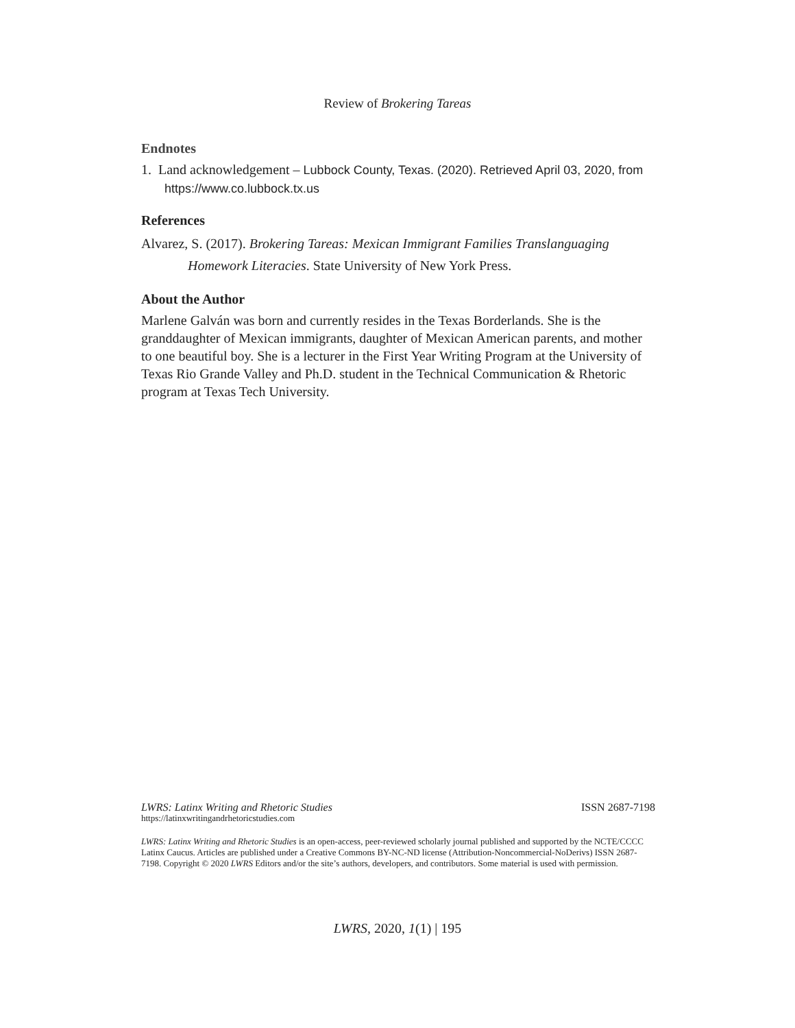Review of Brokering Tareas
Endnotes
1. Land acknowledgement – Lubbock County, Texas. (2020). Retrieved April 03, 2020, from https://www.co.lubbock.tx.us
References
Alvarez, S. (2017). Brokering Tareas: Mexican Immigrant Families Translanguaging Homework Literacies. State University of New York Press.
About the Author
Marlene Galván was born and currently resides in the Texas Borderlands. She is the granddaughter of Mexican immigrants, daughter of Mexican American parents, and mother to one beautiful boy. She is a lecturer in the First Year Writing Program at the University of Texas Rio Grande Valley and Ph.D. student in the Technical Communication & Rhetoric program at Texas Tech University.
LWRS: Latinx Writing and Rhetoric Studies ISSN 2687-7198
https://latinxwritingandrhetoricstudies.com
LWRS: Latinx Writing and Rhetoric Studies is an open-access, peer-reviewed scholarly journal published and supported by the NCTE/CCCC Latinx Caucus. Articles are published under a Creative Commons BY-NC-ND license (Attribution-Noncommercial-NoDerivs) ISSN 2687-7198. Copyright © 2020 LWRS Editors and/or the site’s authors, developers, and contributors. Some material is used with permission.
LWRS, 2020, 1(1) | 195